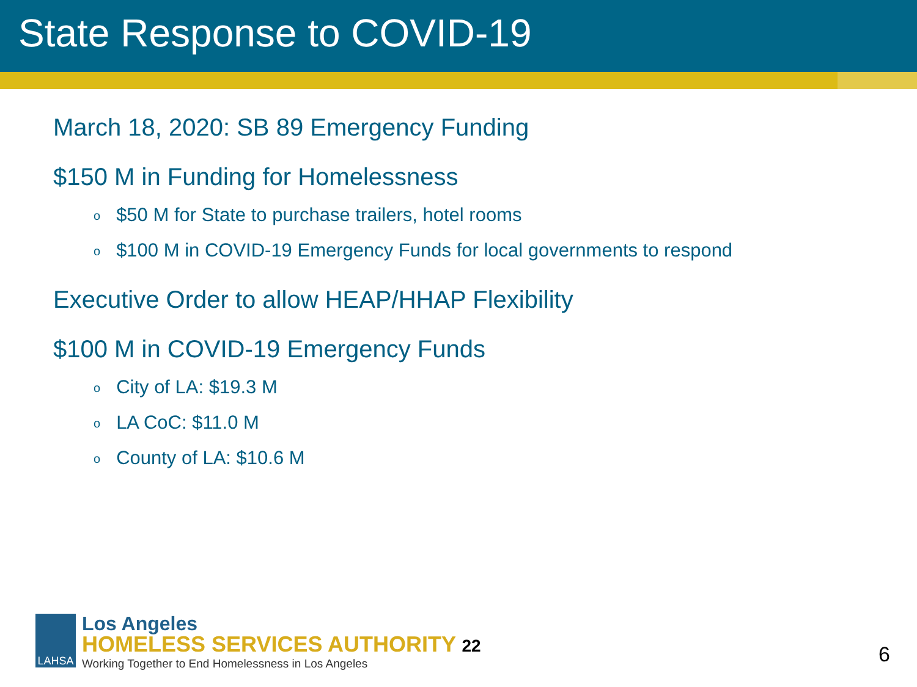State Response to COVID-19
March 18, 2020: SB 89 Emergency Funding
$150 M in Funding for Homelessness
o $50 M for State to purchase trailers, hotel rooms
o $100 M in COVID-19 Emergency Funds for local governments to respond
Executive Order to allow HEAP/HHAP Flexibility
$100 M in COVID-19 Emergency Funds
o City of LA: $19.3 M
o LA CoC: $11.0 M
o County of LA: $10.6 M
LAHSA
Los Angeles
HOMELESS SERVICES AUTHORITY 22
Working Together to End Homelessness in Los Angeles
6